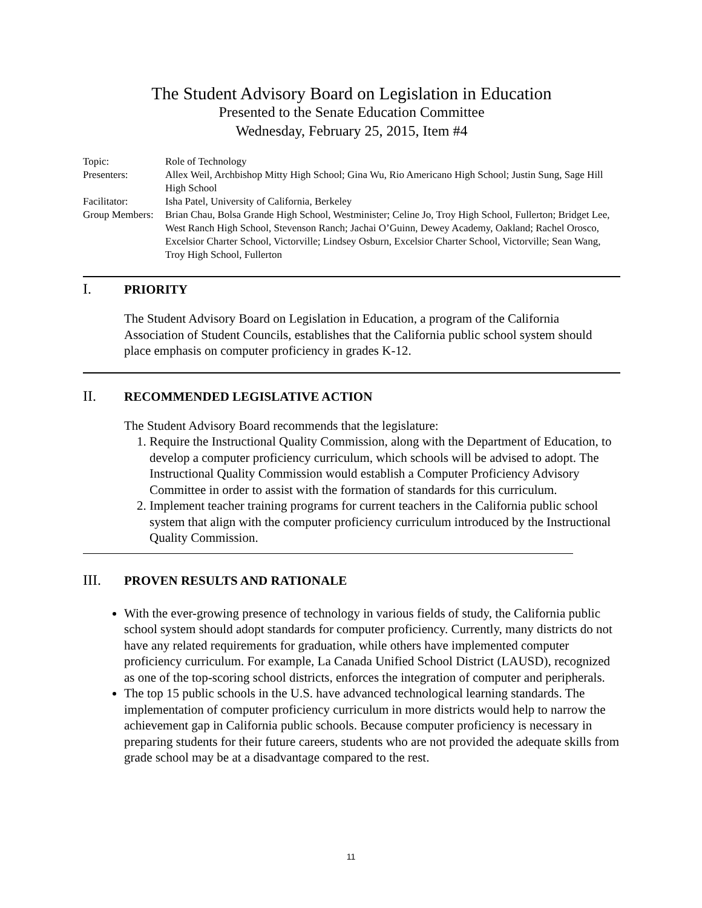The Student Advisory Board on Legislation in Education
Presented to the Senate Education Committee
Wednesday, February 25, 2015, Item #4
| Topic: | Role of Technology |
| Presenters: | Allex Weil, Archbishop Mitty High School; Gina Wu, Rio Americano High School; Justin Sung, Sage Hill High School |
| Facilitator: | Isha Patel, University of California, Berkeley |
| Group Members: | Brian Chau, Bolsa Grande High School, Westminister; Celine Jo, Troy High School, Fullerton; Bridget Lee, West Ranch High School, Stevenson Ranch; Jachai O’Guinn, Dewey Academy, Oakland; Rachel Orosco, Excelsior Charter School, Victorville; Lindsey Osburn, Excelsior Charter School, Victorville; Sean Wang, Troy High School, Fullerton |
I. PRIORITY
The Student Advisory Board on Legislation in Education, a program of the California Association of Student Councils, establishes that the California public school system should place emphasis on computer proficiency in grades K-12.
II. RECOMMENDED LEGISLATIVE ACTION
The Student Advisory Board recommends that the legislature:
1. Require the Instructional Quality Commission, along with the Department of Education, to develop a computer proficiency curriculum, which schools will be advised to adopt. The Instructional Quality Commission would establish a Computer Proficiency Advisory Committee in order to assist with the formation of standards for this curriculum.
2. Implement teacher training programs for current teachers in the California public school system that align with the computer proficiency curriculum introduced by the Instructional Quality Commission.
III. PROVEN RESULTS AND RATIONALE
With the ever-growing presence of technology in various fields of study, the California public school system should adopt standards for computer proficiency. Currently, many districts do not have any related requirements for graduation, while others have implemented computer proficiency curriculum. For example, La Canada Unified School District (LAUSD), recognized as one of the top-scoring school districts, enforces the integration of computer and peripherals.
The top 15 public schools in the U.S. have advanced technological learning standards. The implementation of computer proficiency curriculum in more districts would help to narrow the achievement gap in California public schools. Because computer proficiency is necessary in preparing students for their future careers, students who are not provided the adequate skills from grade school may be at a disadvantage compared to the rest.
11